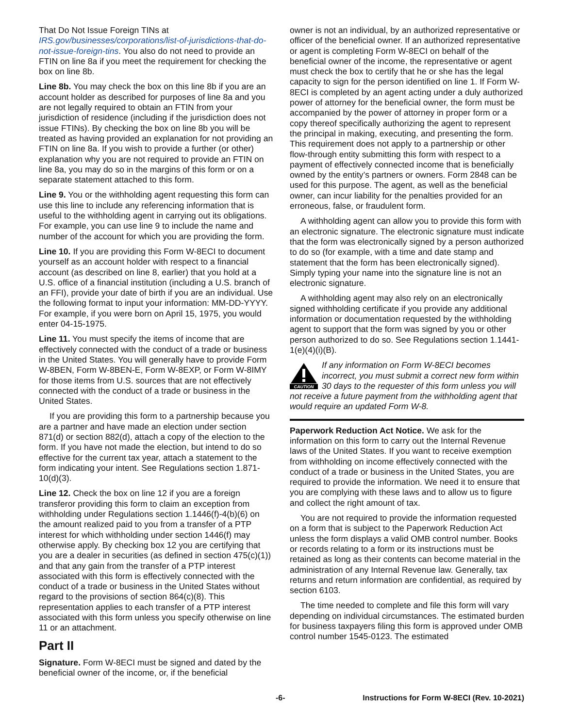That Do Not Issue Foreign TINs at IRS.gov/businesses/corporations/list-of-jurisdictions-that-do-not-issue-foreign-tins. You also do not need to provide an FTIN on line 8a if you meet the requirement for checking the box on line 8b.
Line 8b. You may check the box on this line 8b if you are an account holder as described for purposes of line 8a and you are not legally required to obtain an FTIN from your jurisdiction of residence (including if the jurisdiction does not issue FTINs). By checking the box on line 8b you will be treated as having provided an explanation for not providing an FTIN on line 8a. If you wish to provide a further (or other) explanation why you are not required to provide an FTIN on line 8a, you may do so in the margins of this form or on a separate statement attached to this form.
Line 9. You or the withholding agent requesting this form can use this line to include any referencing information that is useful to the withholding agent in carrying out its obligations. For example, you can use line 9 to include the name and number of the account for which you are providing the form.
Line 10. If you are providing this Form W-8ECI to document yourself as an account holder with respect to a financial account (as described on line 8, earlier) that you hold at a U.S. office of a financial institution (including a U.S. branch of an FFI), provide your date of birth if you are an individual. Use the following format to input your information: MM-DD-YYYY. For example, if you were born on April 15, 1975, you would enter 04-15-1975.
Line 11. You must specify the items of income that are effectively connected with the conduct of a trade or business in the United States. You will generally have to provide Form W-8BEN, Form W-8BEN-E, Form W-8EXP, or Form W-8IMY for those items from U.S. sources that are not effectively connected with the conduct of a trade or business in the United States.
If you are providing this form to a partnership because you are a partner and have made an election under section 871(d) or section 882(d), attach a copy of the election to the form. If you have not made the election, but intend to do so effective for the current tax year, attach a statement to the form indicating your intent. See Regulations section 1.871-10(d)(3).
Line 12. Check the box on line 12 if you are a foreign transferor providing this form to claim an exception from withholding under Regulations section 1.1446(f)-4(b)(6) on the amount realized paid to you from a transfer of a PTP interest for which withholding under section 1446(f) may otherwise apply. By checking box 12 you are certifying that you are a dealer in securities (as defined in section 475(c)(1)) and that any gain from the transfer of a PTP interest associated with this form is effectively connected with the conduct of a trade or business in the United States without regard to the provisions of section 864(c)(8). This representation applies to each transfer of a PTP interest associated with this form unless you specify otherwise on line 11 or an attachment.
Part II
Signature. Form W-8ECI must be signed and dated by the beneficial owner of the income, or, if the beneficial
owner is not an individual, by an authorized representative or officer of the beneficial owner. If an authorized representative or agent is completing Form W-8ECI on behalf of the beneficial owner of the income, the representative or agent must check the box to certify that he or she has the legal capacity to sign for the person identified on line 1. If Form W-8ECI is completed by an agent acting under a duly authorized power of attorney for the beneficial owner, the form must be accompanied by the power of attorney in proper form or a copy thereof specifically authorizing the agent to represent the principal in making, executing, and presenting the form. This requirement does not apply to a partnership or other flow-through entity submitting this form with respect to a payment of effectively connected income that is beneficially owned by the entity’s partners or owners. Form 2848 can be used for this purpose. The agent, as well as the beneficial owner, can incur liability for the penalties provided for an erroneous, false, or fraudulent form.
A withholding agent can allow you to provide this form with an electronic signature. The electronic signature must indicate that the form was electronically signed by a person authorized to do so (for example, with a time and date stamp and statement that the form has been electronically signed). Simply typing your name into the signature line is not an electronic signature.
A withholding agent may also rely on an electronically signed withholding certificate if you provide any additional information or documentation requested by the withholding agent to support that the form was signed by you or other person authorized to do so. See Regulations section 1.1441-1(e)(4)(i)(B).
CAUTION
If any information on Form W-8ECI becomes incorrect, you must submit a correct new form within 30 days to the requester of this form unless you will not receive a future payment from the withholding agent that would require an updated Form W-8.
Paperwork Reduction Act Notice. We ask for the information on this form to carry out the Internal Revenue laws of the United States. If you want to receive exemption from withholding on income effectively connected with the conduct of a trade or business in the United States, you are required to provide the information. We need it to ensure that you are complying with these laws and to allow us to figure and collect the right amount of tax.
You are not required to provide the information requested on a form that is subject to the Paperwork Reduction Act unless the form displays a valid OMB control number. Books or records relating to a form or its instructions must be retained as long as their contents can become material in the administration of any Internal Revenue law. Generally, tax returns and return information are confidential, as required by section 6103.
The time needed to complete and file this form will vary depending on individual circumstances. The estimated burden for business taxpayers filing this form is approved under OMB control number 1545-0123. The estimated
-6- Instructions for Form W-8ECI (Rev. 10-2021)